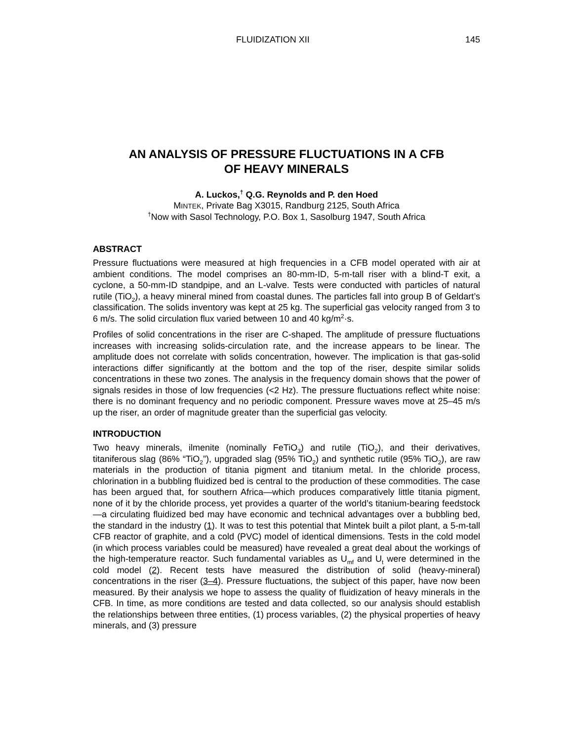FLUIDIZATION XII 145
AN ANALYSIS OF PRESSURE FLUCTUATIONS IN A CFB
OF HEAVY MINERALS
A. Luckos,<sup>†</sup> Q.G. Reynolds and P. den Hoed
MINTEK, Private Bag X3015, Randburg 2125, South Africa
<sup>†</sup> Now with Sasol Technology, P.O. Box 1, Sasolburg 1947, South Africa
ABSTRACT
Pressure fluctuations were measured at high frequencies in a CFB model operated with air at ambient conditions. The model comprises an 80-mm-ID, 5-m-tall riser with a blind-T exit, a cyclone, a 50-mm-ID standpipe, and an L-valve. Tests were conducted with particles of natural rutile (TiO<sub>2</sub>), a heavy mineral mined from coastal dunes. The particles fall into group B of Geldart’s classification. The solids inventory was kept at 25 kg. The superficial gas velocity ranged from 3 to 6 m/s. The solid circulation flux varied between 10 and 40 kg/m<sup>2</sup>·s.
Profiles of solid concentrations in the riser are C-shaped. The amplitude of pressure fluctuations increases with increasing solids-circulation rate, and the increase appears to be linear. The amplitude does not correlate with solids concentration, however. The implication is that gas-solid interactions differ significantly at the bottom and the top of the riser, despite similar solids concentrations in these two zones. The analysis in the frequency domain shows that the power of signals resides in those of low frequencies (<2 Hz). The pressure fluctuations reflect white noise: there is no dominant frequency and no periodic component. Pressure waves move at 25–45 m/s up the riser, an order of magnitude greater than the superficial gas velocity.
INTRODUCTION
Two heavy minerals, ilmenite (nominally FeTiO<sub>3</sub>) and rutile (TiO<sub>2</sub>), and their derivatives, titaniferous slag (86% “TiO<sub>2</sub>”), upgraded slag (95% TiO<sub>2</sub>) and synthetic rutile (95% TiO<sub>2</sub>), are raw materials in the production of titania pigment and titanium metal. In the chloride process, chlorination in a bubbling fluidized bed is central to the production of these commodities. The case has been argued that, for southern Africa—which produces comparatively little titania pigment, none of it by the chloride process, yet provides a quarter of the world’s titanium-bearing feedstock—a circulating fluidized bed may have economic and technical advantages over a bubbling bed, the standard in the industry (1). It was to test this potential that Mintek built a pilot plant, a 5-m-tall CFB reactor of graphite, and a cold (PVC) model of identical dimensions. Tests in the cold model (in which process variables could be measured) have revealed a great deal about the workings of the high-temperature reactor. Such fundamental variables as U<sub>mf</sub> and U<sub>t</sub> were determined in the cold model (2). Recent tests have measured the distribution of solid (heavy-mineral) concentrations in the riser (3–4). Pressure fluctuations, the subject of this paper, have now been measured. By their analysis we hope to assess the quality of fluidization of heavy minerals in the CFB. In time, as more conditions are tested and data collected, so our analysis should establish the relationships between three entities, (1) process variables, (2) the physical properties of heavy minerals, and (3) pressure